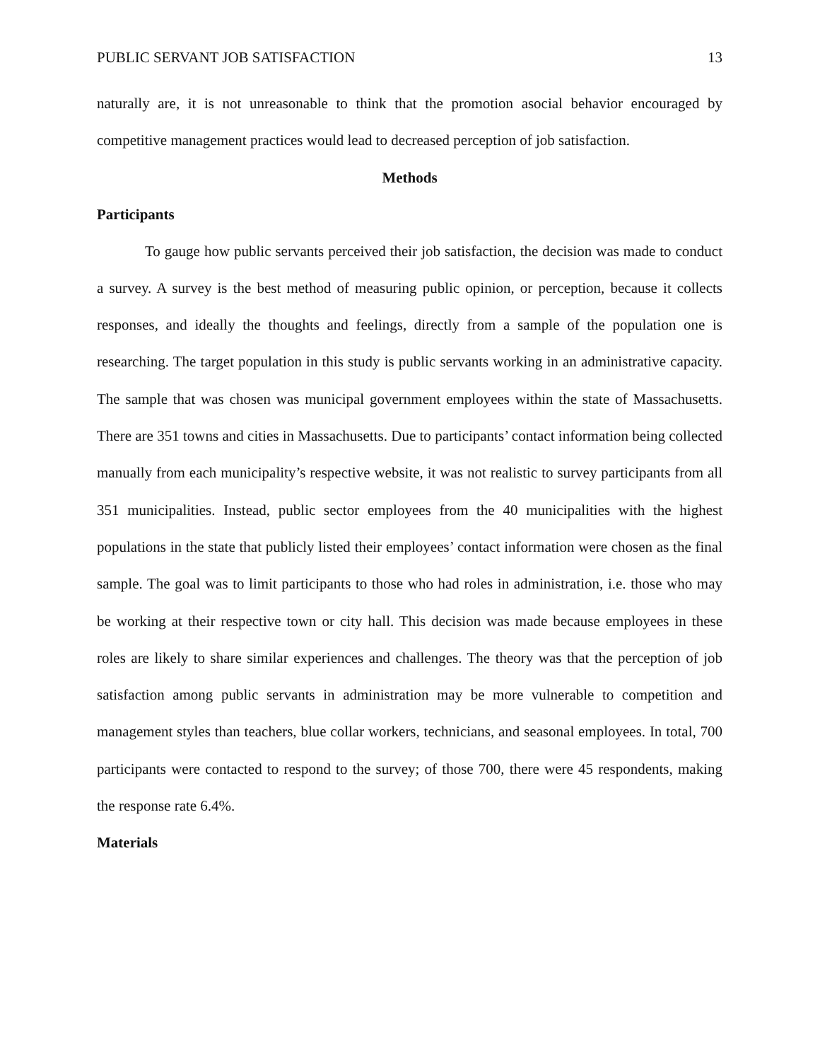PUBLIC SERVANT JOB SATISFACTION 13
naturally are, it is not unreasonable to think that the promotion asocial behavior encouraged by competitive management practices would lead to decreased perception of job satisfaction.
Methods
Participants
To gauge how public servants perceived their job satisfaction, the decision was made to conduct a survey. A survey is the best method of measuring public opinion, or perception, because it collects responses, and ideally the thoughts and feelings, directly from a sample of the population one is researching. The target population in this study is public servants working in an administrative capacity. The sample that was chosen was municipal government employees within the state of Massachusetts. There are 351 towns and cities in Massachusetts. Due to participants’ contact information being collected manually from each municipality’s respective website, it was not realistic to survey participants from all 351 municipalities. Instead, public sector employees from the 40 municipalities with the highest populations in the state that publicly listed their employees’ contact information were chosen as the final sample. The goal was to limit participants to those who had roles in administration, i.e. those who may be working at their respective town or city hall. This decision was made because employees in these roles are likely to share similar experiences and challenges. The theory was that the perception of job satisfaction among public servants in administration may be more vulnerable to competition and management styles than teachers, blue collar workers, technicians, and seasonal employees. In total, 700 participants were contacted to respond to the survey; of those 700, there were 45 respondents, making the response rate 6.4%.
Materials